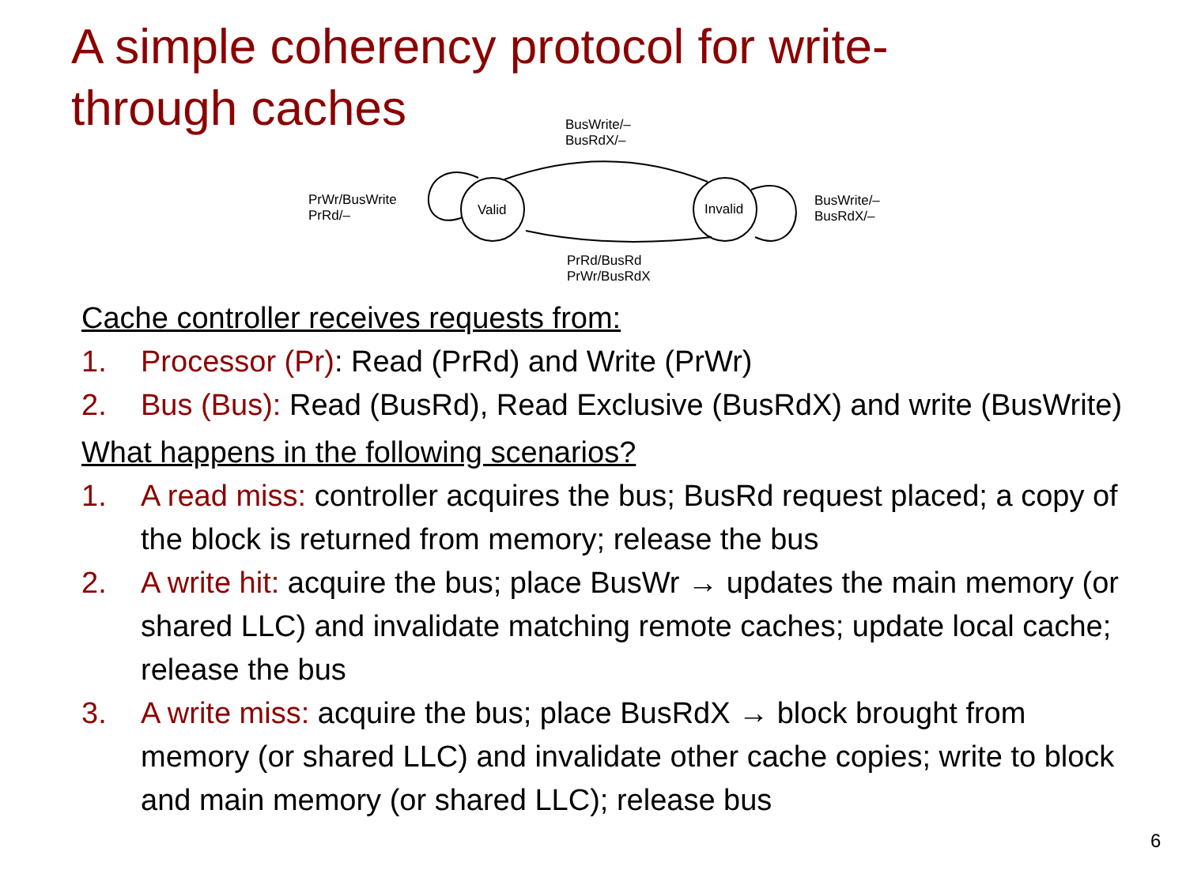A simple coherency protocol for write-through caches
BusWrite/–
BusRdX/–
PrWr/BusWrite
PrRd/–
Valid Invalid
BusWrite/–
BusRdX/–
PrRd/BusRd
PrWr/BusRdX
Cache controller receives requests from:
1. Processor (Pr): Read (PrRd) and Write (PrWr)
2. Bus (Bus): Read (BusRd), Read Exclusive (BusRdX) and write (BusWrite)
What happens in the following scenarios?
1. A read miss: controller acquires the bus; BusRd request placed; a copy of the block is returned from memory; release the bus
2. A write hit: acquire the bus; place BusWr → updates the main memory (or shared LLC) and invalidate matching remote caches; update local cache; release the bus
3. A write miss: acquire the bus; place BusRdX → block brought from memory (or shared LLC) and invalidate other cache copies; write to block and main memory (or shared LLC); release bus
6